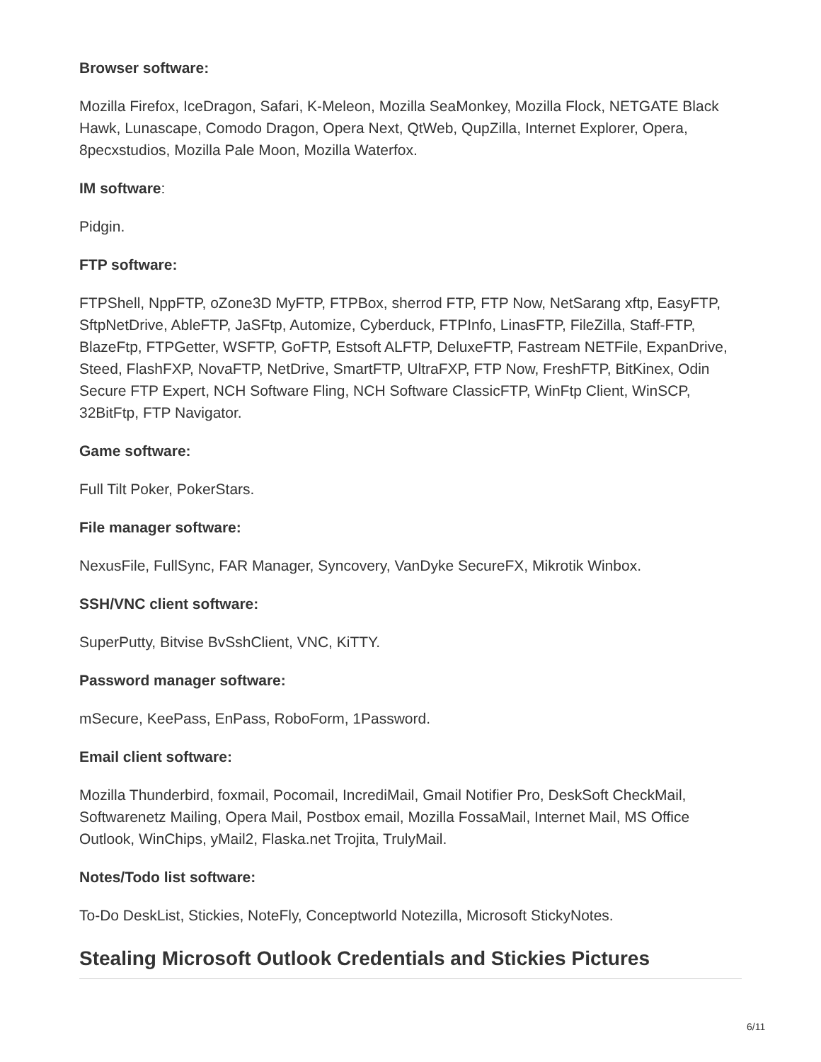Browser software:
Mozilla Firefox, IceDragon, Safari, K-Meleon, Mozilla SeaMonkey, Mozilla Flock, NETGATE Black Hawk, Lunascape, Comodo Dragon, Opera Next, QtWeb, QupZilla, Internet Explorer, Opera, 8pecxstudios, Mozilla Pale Moon, Mozilla Waterfox.
IM software:
Pidgin.
FTP software:
FTPShell, NppFTP, oZone3D MyFTP, FTPBox, sherrod FTP, FTP Now, NetSarang xftp, EasyFTP, SftpNetDrive, AbleFTP, JaSFtp, Automize, Cyberduck, FTPInfo, LinasFTP, FileZilla, Staff-FTP, BlazeFtp, FTPGetter, WSFTP, GoFTP, Estsoft ALFTP, DeluxeFTP, Fastream NETFile, ExpanDrive, Steed, FlashFXP, NovaFTP, NetDrive, SmartFTP, UltraFXP, FTP Now, FreshFTP, BitKinex, Odin Secure FTP Expert, NCH Software Fling, NCH Software ClassicFTP, WinFtp Client, WinSCP, 32BitFtp, FTP Navigator.
Game software:
Full Tilt Poker, PokerStars.
File manager software:
NexusFile, FullSync, FAR Manager, Syncovery, VanDyke SecureFX, Mikrotik Winbox.
SSH/VNC client software:
SuperPutty, Bitvise BvSshClient, VNC, KiTTY.
Password manager software:
mSecure, KeePass, EnPass, RoboForm, 1Password.
Email client software:
Mozilla Thunderbird, foxmail, Pocomail, IncrediMail, Gmail Notifier Pro, DeskSoft CheckMail, Softwarenetz Mailing, Opera Mail, Postbox email, Mozilla FossaMail, Internet Mail, MS Office Outlook, WinChips, yMail2, Flaska.net Trojita, TrulyMail.
Notes/Todo list software:
To-Do DeskList, Stickies, NoteFly, Conceptworld Notezilla, Microsoft StickyNotes.
Stealing Microsoft Outlook Credentials and Stickies Pictures
6/11